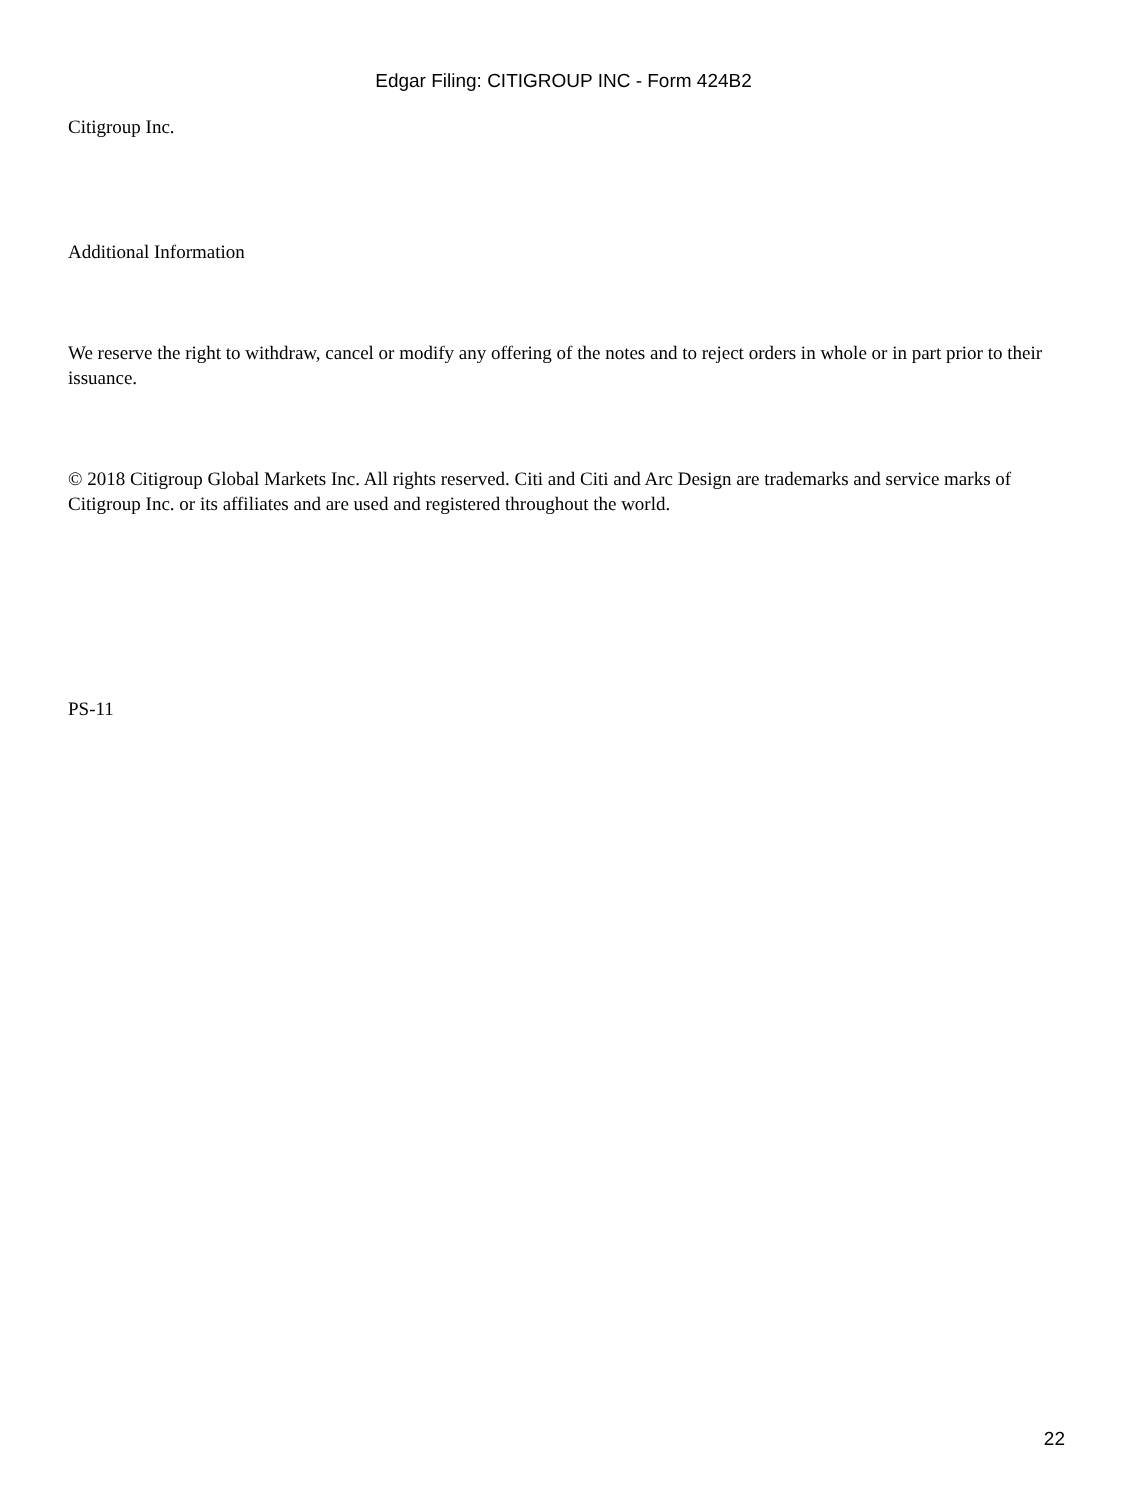Edgar Filing: CITIGROUP INC - Form 424B2
Citigroup Inc.
Additional Information
We reserve the right to withdraw, cancel or modify any offering of the notes and to reject orders in whole or in part prior to their issuance.
© 2018 Citigroup Global Markets Inc. All rights reserved. Citi and Citi and Arc Design are trademarks and service marks of Citigroup Inc. or its affiliates and are used and registered throughout the world.
PS-11
22